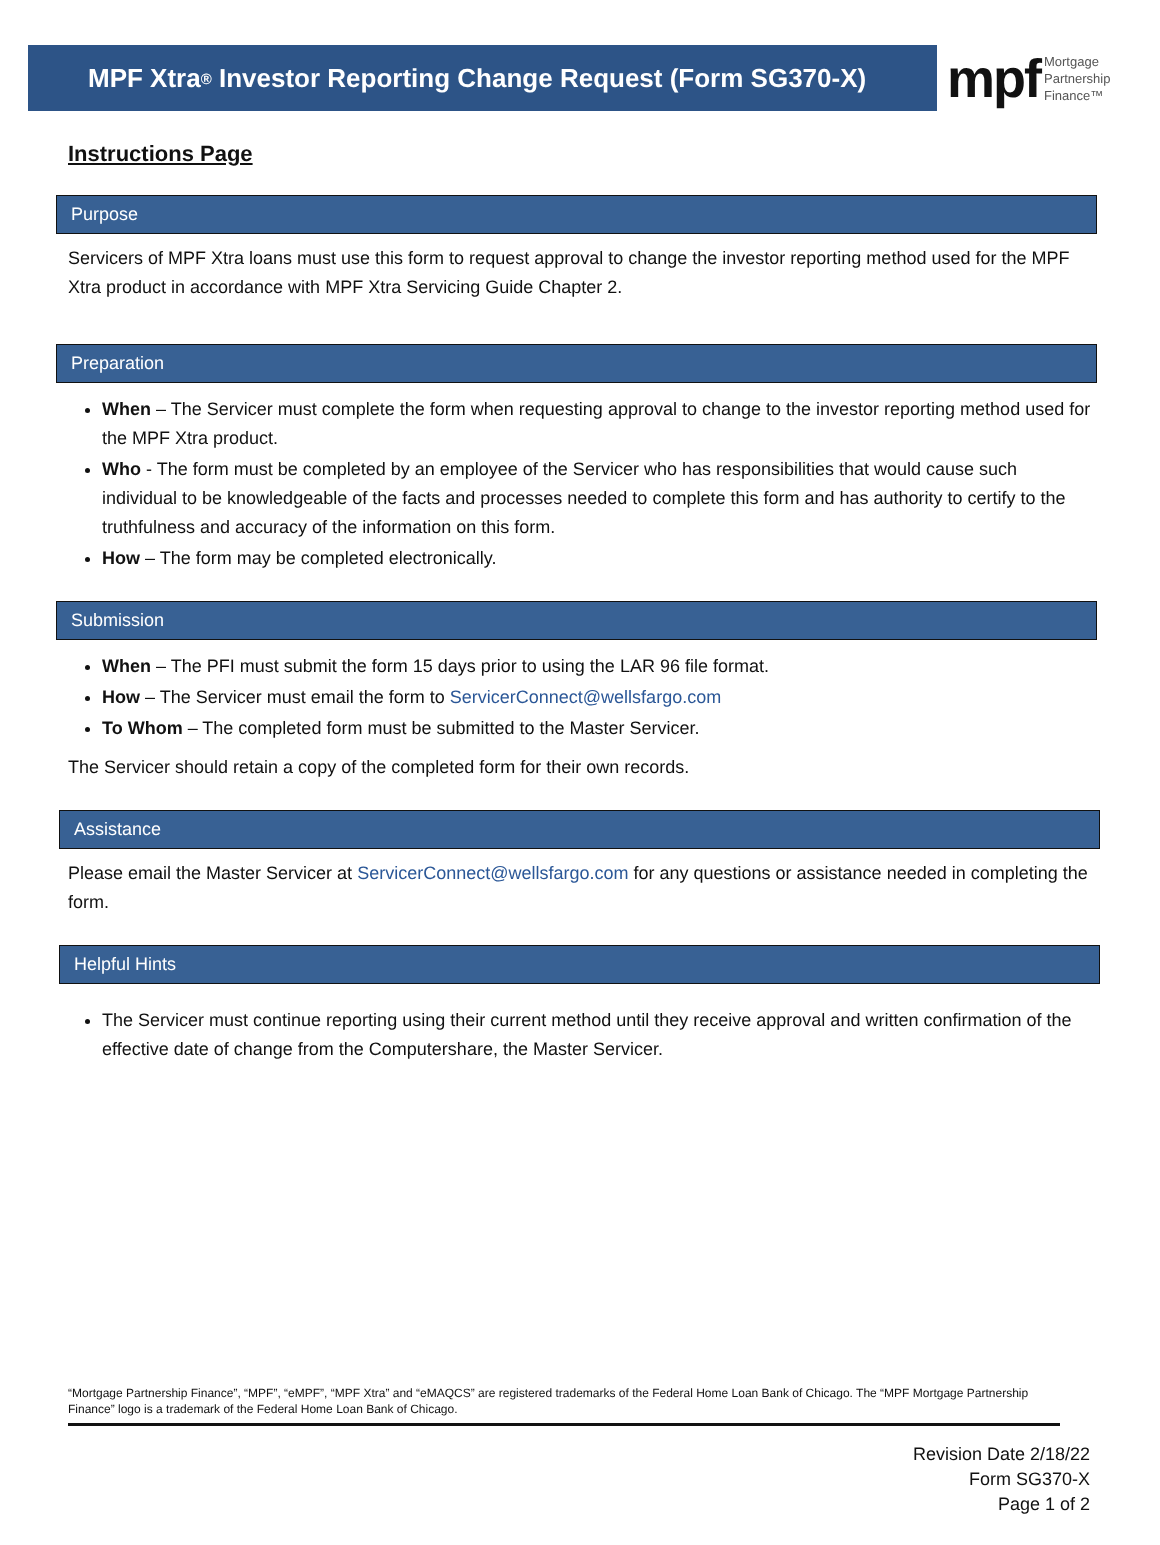MPF Xtra<sup>®</sup> Investor Reporting Change Request (Form SG370-X)
mpf Mortgage
Partnership
Finance™
Instructions Page
Purpose
Servicers of MPF Xtra loans must use this form to request approval to change the investor reporting method used for the MPF Xtra product in accordance with MPF Xtra Servicing Guide Chapter 2.
Preparation
When – The Servicer must complete the form when requesting approval to change to the investor reporting method used for the MPF Xtra product.
Who - The form must be completed by an employee of the Servicer who has responsibilities that would cause such individual to be knowledgeable of the facts and processes needed to complete this form and has authority to certify to the truthfulness and accuracy of the information on this form.
How – The form may be completed electronically.
Submission
When – The PFI must submit the form 15 days prior to using the LAR 96 file format.
How – The Servicer must email the form to ServicerConnect@wellsfargo.com
To Whom – The completed form must be submitted to the Master Servicer.
The Servicer should retain a copy of the completed form for their own records.
Assistance
Please email the Master Servicer at ServicerConnect@wellsfargo.com for any questions or assistance needed in completing the form.
Helpful Hints
The Servicer must continue reporting using their current method until they receive approval and written confirmation of the effective date of change from the Computershare, the Master Servicer.
“Mortgage Partnership Finance”, “MPF”, “eMPF”, “MPF Xtra” and “eMAQCS” are registered trademarks of the Federal Home Loan Bank of Chicago. The “MPF Mortgage Partnership Finance” logo is a trademark of the Federal Home Loan Bank of Chicago.
Revision Date 2/18/22
Form SG370-X
Page 1 of 2